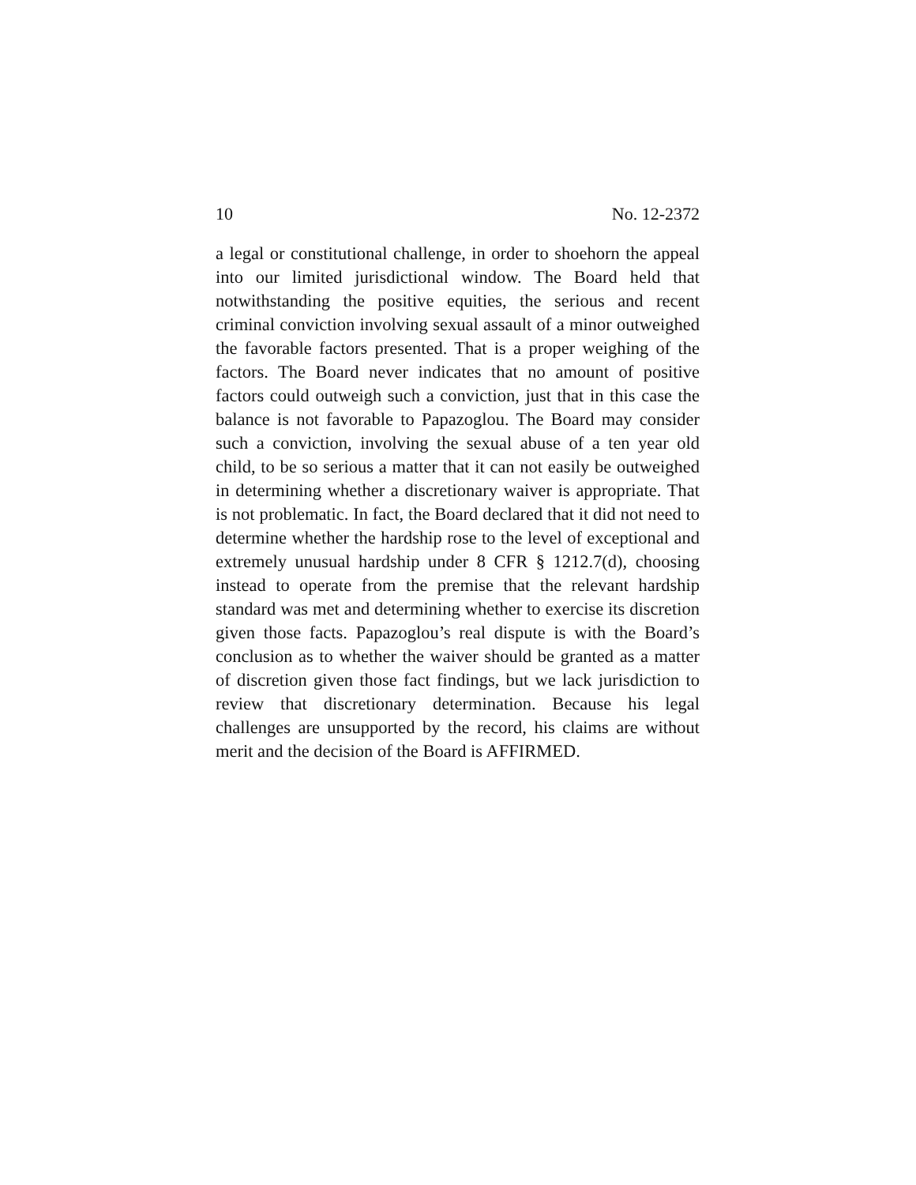10 No. 12-2372
a legal or constitutional challenge, in order to shoehorn the appeal into our limited jurisdictional window. The Board held that notwithstanding the positive equities, the serious and recent criminal conviction involving sexual assault of a minor outweighed the favorable factors presented. That is a proper weighing of the factors. The Board never indicates that no amount of positive factors could outweigh such a conviction, just that in this case the balance is not favorable to Papazoglou. The Board may consider such a conviction, involving the sexual abuse of a ten year old child, to be so serious a matter that it can not easily be outweighed in determining whether a discretionary waiver is appropriate. That is not problematic. In fact, the Board declared that it did not need to determine whether the hardship rose to the level of exceptional and extremely unusual hardship under 8 CFR § 1212.7(d), choosing instead to operate from the premise that the relevant hardship standard was met and determining whether to exercise its discretion given those facts. Papazoglou’s real dispute is with the Board’s conclusion as to whether the waiver should be granted as a matter of discretion given those fact findings, but we lack jurisdiction to review that discretionary determination. Because his legal challenges are unsupported by the record, his claims are without merit and the decision of the Board is AFFIRMED.